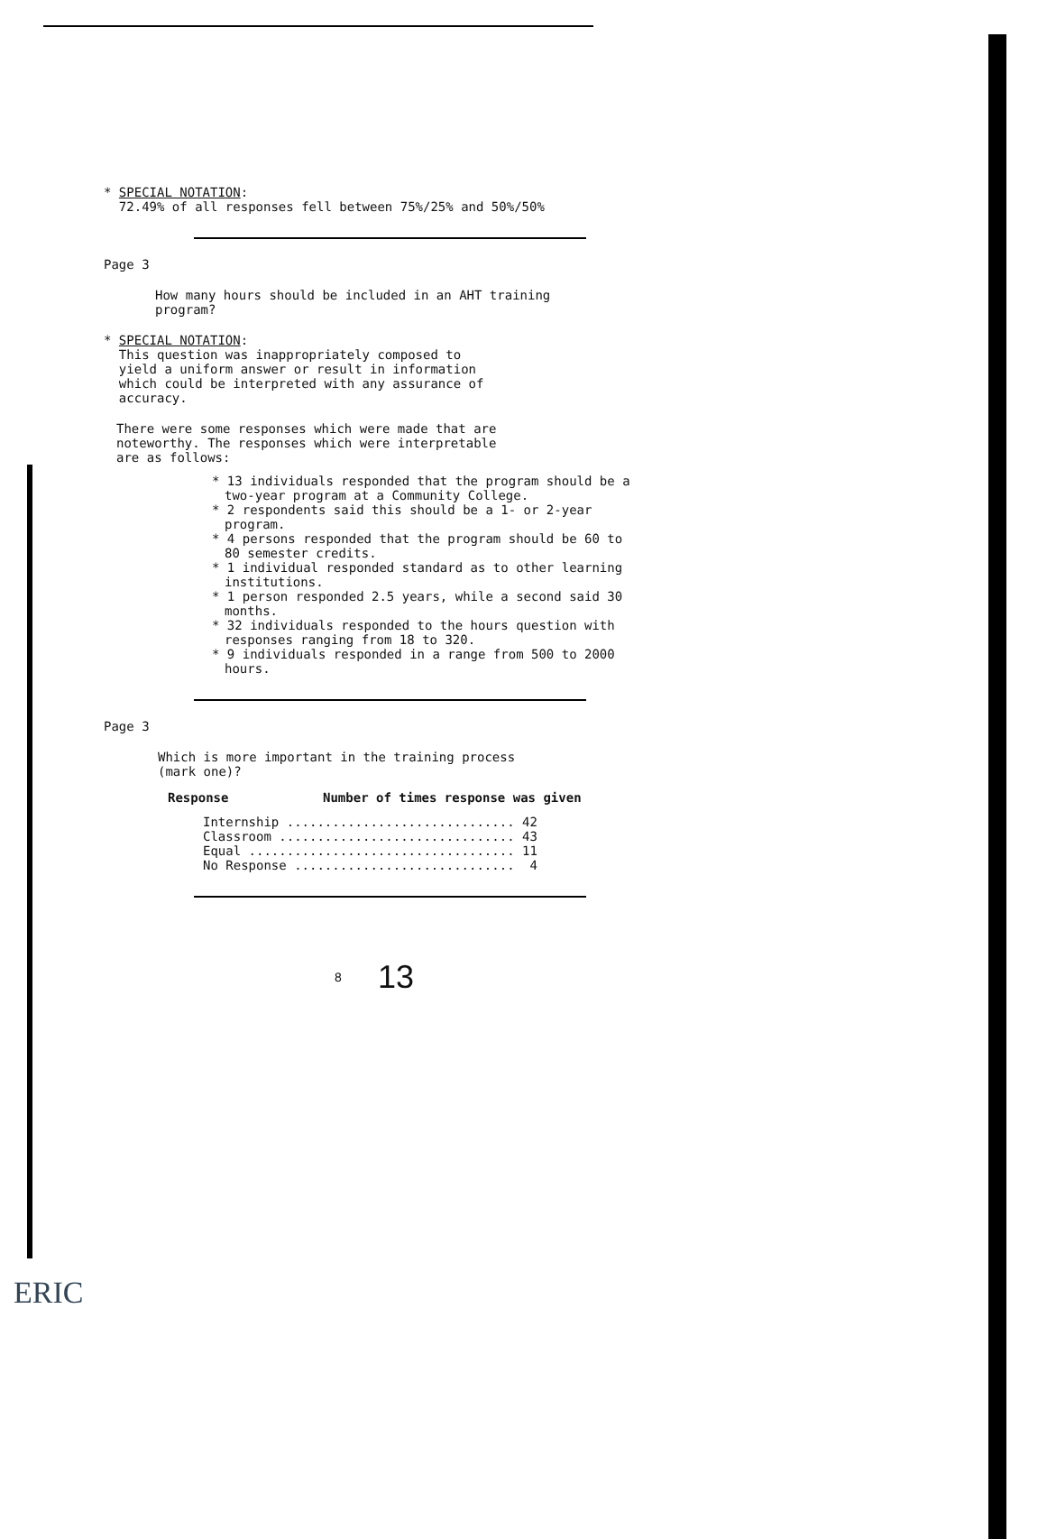* SPECIAL NOTATION:
72.49% of all responses fell between 75%/25% and 50%/50%
Page 3
How many hours should be included in an AHT training
program?
* SPECIAL NOTATION:
This question was inappropriately composed to
yield a uniform answer or result in information
which could be interpreted with any assurance of
accuracy.
There were some responses which were made that are
noteworthy. The responses which were interpretable
are as follows:
* 13 individuals responded that the program should be a two-year program at a Community College.
* 2 respondents said this should be a 1- or 2-year program.
* 4 persons responded that the program should be 60 to 80 semester credits.
* 1 individual responded standard as to other learning institutions.
* 1 person responded 2.5 years, while a second said 30 months.
* 32 individuals responded to the hours question with responses ranging from 18 to 320.
* 9 individuals responded in a range from 500 to 2000 hours.
Page 3
Which is more important in the training process
(mark one)?
| Response | Number of times response was given |
| --- | --- |
| Internship .............................. | 42 |
| Classroom ............................... | 43 |
| Equal ................................... | 11 |
| No Response ............................. | 4 |
8 13
ERIC